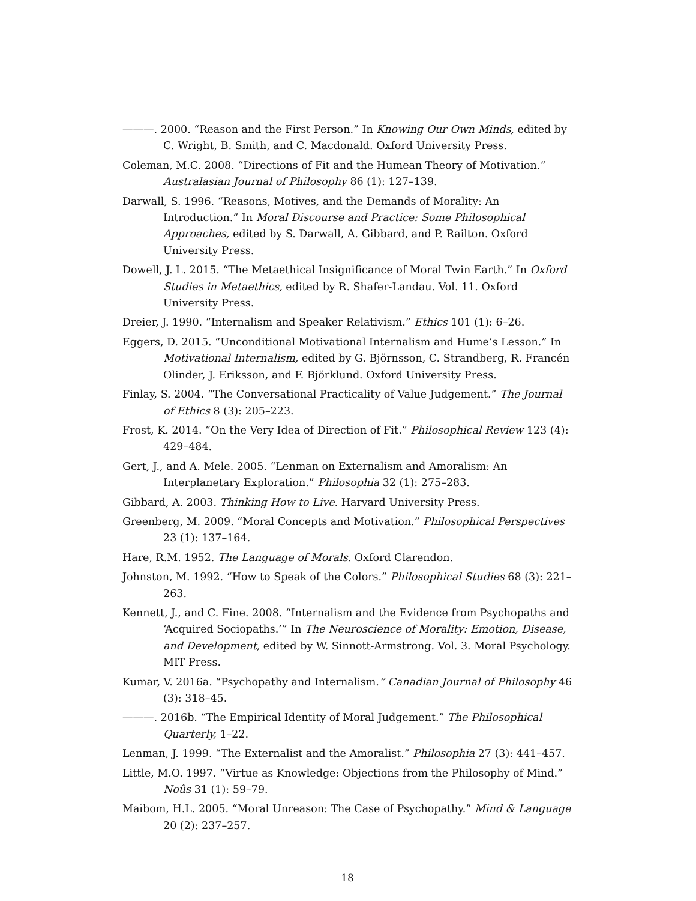———. 2000. “Reason and the First Person.” In Knowing Our Own Minds, edited by C. Wright, B. Smith, and C. Macdonald. Oxford University Press.
Coleman, M.C. 2008. “Directions of Fit and the Humean Theory of Motivation.” Australasian Journal of Philosophy 86 (1): 127–139.
Darwall, S. 1996. “Reasons, Motives, and the Demands of Morality: An Introduction.” In Moral Discourse and Practice: Some Philosophical Approaches, edited by S. Darwall, A. Gibbard, and P. Railton. Oxford University Press.
Dowell, J. L. 2015. “The Metaethical Insignificance of Moral Twin Earth.” In Oxford Studies in Metaethics, edited by R. Shafer-Landau. Vol. 11. Oxford University Press.
Dreier, J. 1990. “Internalism and Speaker Relativism.” Ethics 101 (1): 6–26.
Eggers, D. 2015. “Unconditional Motivational Internalism and Hume’s Lesson.” In Motivational Internalism, edited by G. Björnsson, C. Strandberg, R. Francén Olinder, J. Eriksson, and F. Björklund. Oxford University Press.
Finlay, S. 2004. “The Conversational Practicality of Value Judgement.” The Journal of Ethics 8 (3): 205–223.
Frost, K. 2014. “On the Very Idea of Direction of Fit.” Philosophical Review 123 (4): 429–484.
Gert, J., and A. Mele. 2005. “Lenman on Externalism and Amoralism: An Interplanetary Exploration.” Philosophia 32 (1): 275–283.
Gibbard, A. 2003. Thinking How to Live. Harvard University Press.
Greenberg, M. 2009. “Moral Concepts and Motivation.” Philosophical Perspectives 23 (1): 137–164.
Hare, R.M. 1952. The Language of Morals. Oxford Clarendon.
Johnston, M. 1992. “How to Speak of the Colors.” Philosophical Studies 68 (3): 221–263.
Kennett, J., and C. Fine. 2008. “Internalism and the Evidence from Psychopaths and ‘Acquired Sociopaths.’” In The Neuroscience of Morality: Emotion, Disease, and Development, edited by W. Sinnott-Armstrong. Vol. 3. Moral Psychology. MIT Press.
Kumar, V. 2016a. “Psychopathy and Internalism.” Canadian Journal of Philosophy 46 (3): 318–45.
———. 2016b. “The Empirical Identity of Moral Judgement.” The Philosophical Quarterly, 1–22.
Lenman, J. 1999. “The Externalist and the Amoralist.” Philosophia 27 (3): 441–457.
Little, M.O. 1997. “Virtue as Knowledge: Objections from the Philosophy of Mind.” Noûs 31 (1): 59–79.
Maibom, H.L. 2005. “Moral Unreason: The Case of Psychopathy.” Mind & Language 20 (2): 237–257.
18